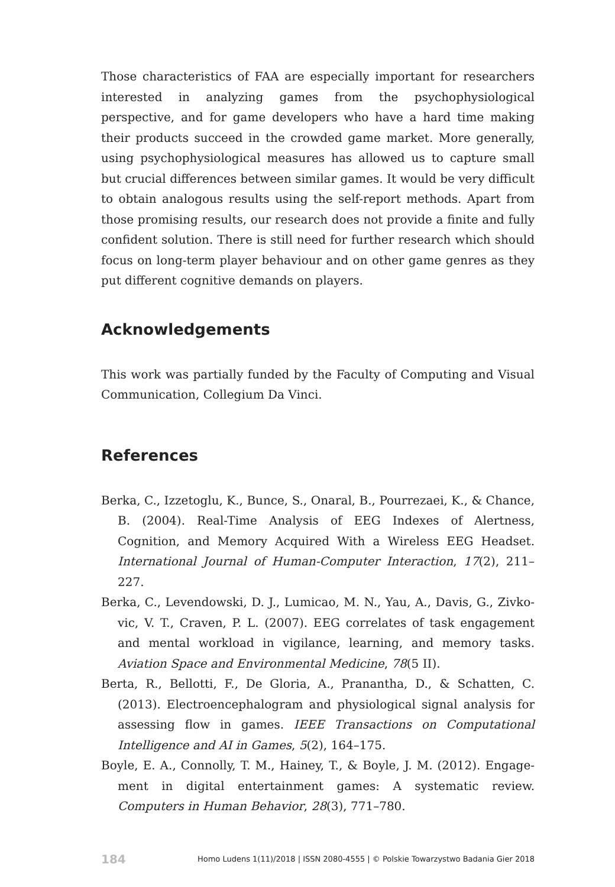Those characteristics of FAA are especially important for researchers interested in analyzing games from the psychophysiological perspective, and for game developers who have a hard time making their products succeed in the crowded game market. More generally, using psycho­physiological measures has allowed us to capture small but crucial differ­ences between similar games. It would be very difficult to obtain analo­gous results using the self-report methods. Apart from those promising results, our research does not provide a finite and fully confident solution. There is still need for further research which should focus on long-term player behaviour and on other game genres as they put different cogni­tive demands on players.
Acknowledgements
This work was partially funded by the Faculty of Computing and Visual Communication, Collegium Da Vinci.
References
Berka, C., Izzetoglu, K., Bunce, S., Onaral, B., Pourrezaei, K., & Chance, B. (2004). Real-Time Analysis of EEG Indexes of Alertness, Cognition, and Memory Acquired With a Wireless EEG Headset. International Journal of Human-Computer Interaction, 17(2), 211–227.
Berka, C., Levendowski, D. J., Lumicao, M. N., Yau, A., Davis, G., Zivko­vic, V. T., Craven, P. L. (2007). EEG correlates of task engagement and mental workload in vigilance, learning, and memory tasks. Aviation Space and Environmental Medicine, 78(5 II).
Berta, R., Bellotti, F., De Gloria, A., Pranantha, D., & Schatten, C. (2013). Electroencephalogram and physiological signal analysis for assessing flow in games. IEEE Transactions on Computational Intelligence and AI in Games, 5(2), 164–175.
Boyle, E. A., Connolly, T. M., Hainey, T., & Boyle, J. M. (2012). Engage­ment in digital entertainment games: A systematic review. Computers in Human Behavior, 28(3), 771–780.
184 Homo Ludens 1(11)/2018 | ISSN 2080-4555 | © Polskie Towarzystwo Badania Gier 2018